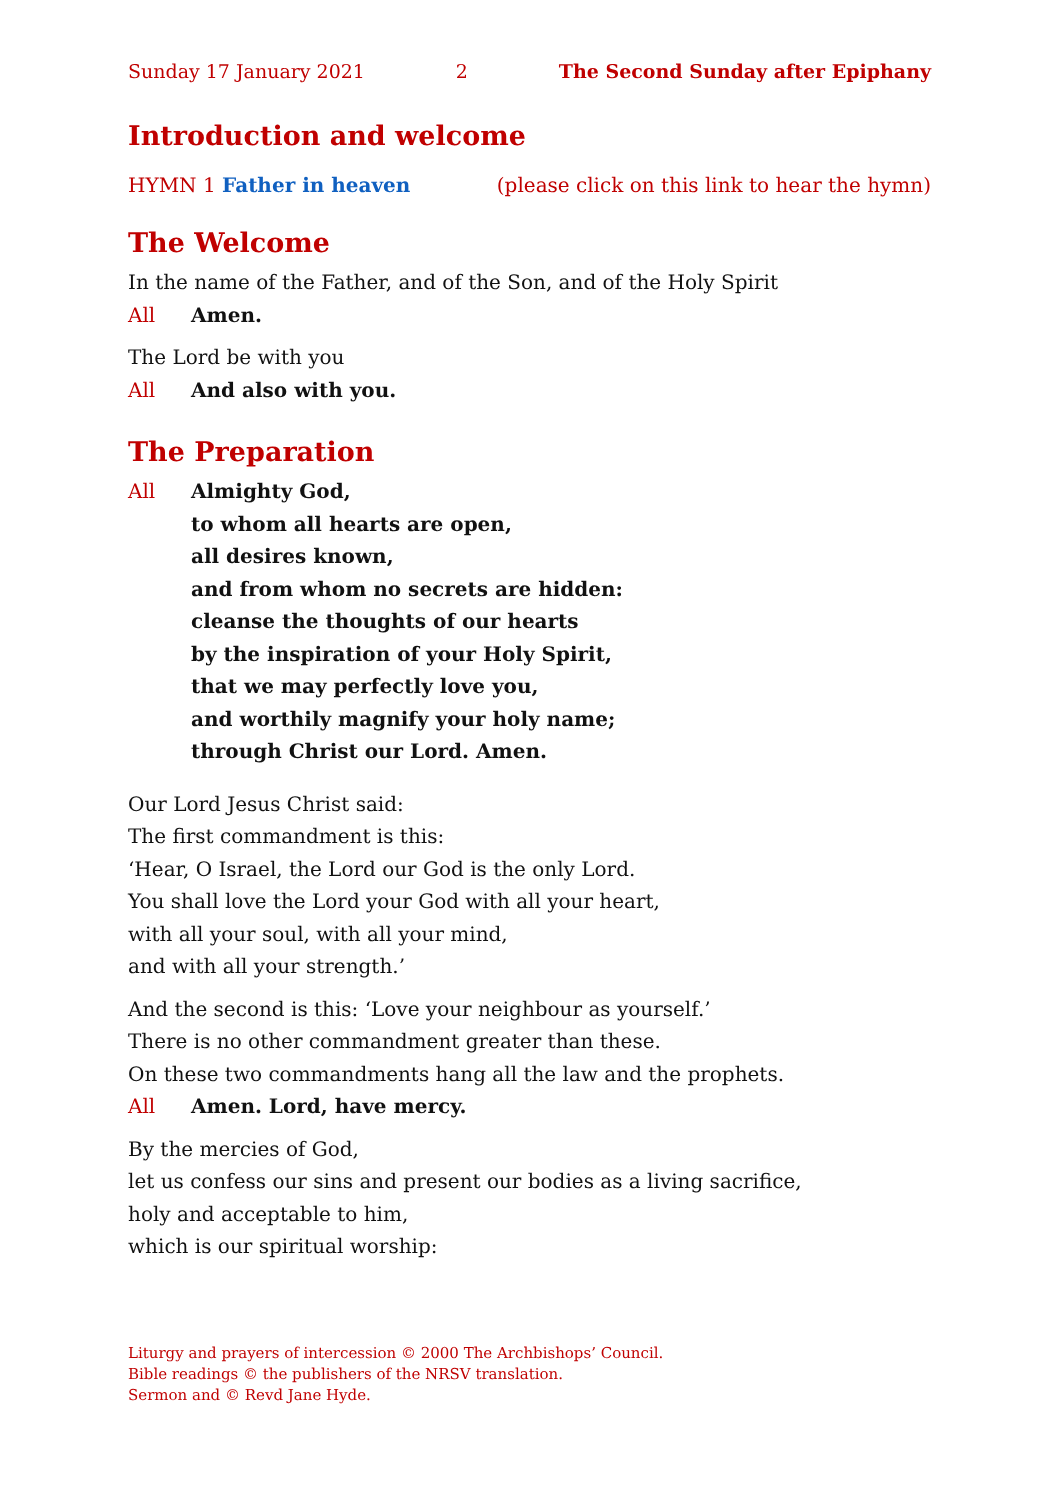Sunday 17 January 2021 2 The Second Sunday after Epiphany
Introduction and welcome
HYMN 1 Father in heaven (please click on this link to hear the hymn)
The Welcome
In the name of the Father, and of the Son, and of the Holy Spirit
All Amen.
The Lord be with you
All And also with you.
The Preparation
All Almighty God,
to whom all hearts are open,
all desires known,
and from whom no secrets are hidden:
cleanse the thoughts of our hearts
by the inspiration of your Holy Spirit,
that we may perfectly love you,
and worthily magnify your holy name;
through Christ our Lord. Amen.
Our Lord Jesus Christ said:
The first commandment is this:
‘Hear, O Israel, the Lord our God is the only Lord.
You shall love the Lord your God with all your heart,
with all your soul, with all your mind,
and with all your strength.’
And the second is this: ‘Love your neighbour as yourself.’
There is no other commandment greater than these.
On these two commandments hang all the law and the prophets.
All Amen. Lord, have mercy.
By the mercies of God,
let us confess our sins and present our bodies as a living sacrifice,
holy and acceptable to him,
which is our spiritual worship:
Liturgy and prayers of intercession © 2000 The Archbishops’ Council.
Bible readings © the publishers of the NRSV translation.
Sermon and © Revd Jane Hyde.